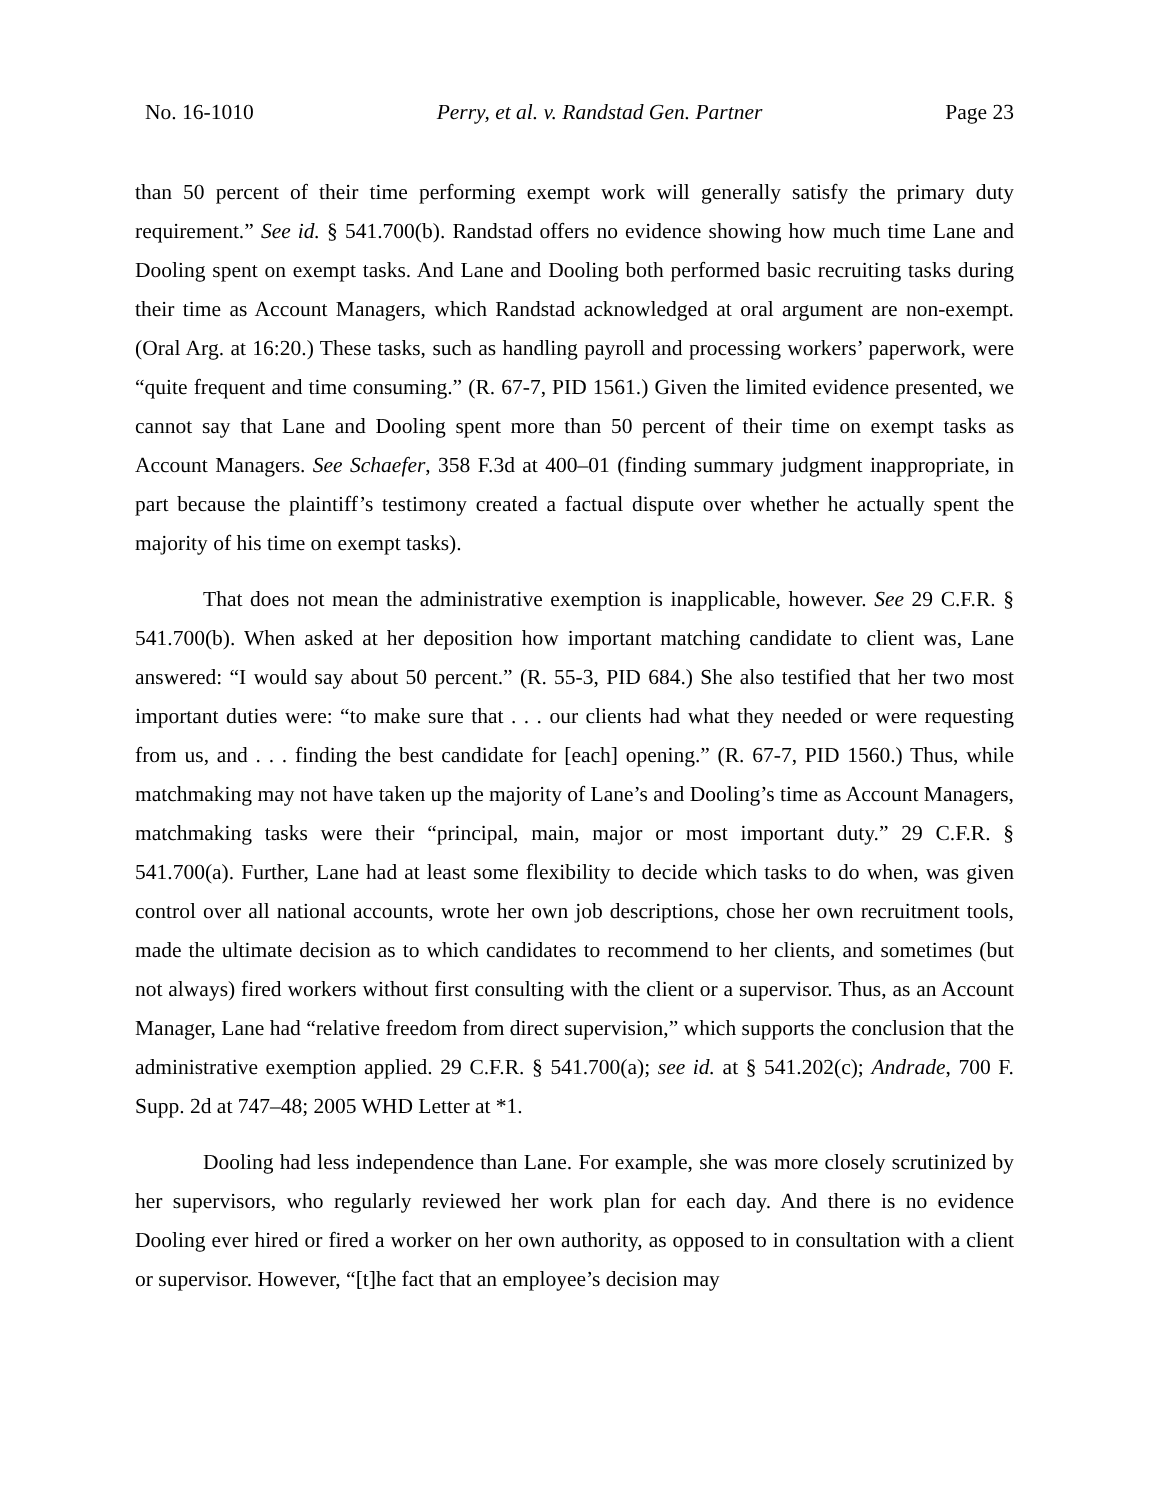No. 16-1010 Perry, et al. v. Randstad Gen. Partner Page 23
than 50 percent of their time performing exempt work will generally satisfy the primary duty requirement.” See id. § 541.700(b). Randstad offers no evidence showing how much time Lane and Dooling spent on exempt tasks. And Lane and Dooling both performed basic recruiting tasks during their time as Account Managers, which Randstad acknowledged at oral argument are non-exempt. (Oral Arg. at 16:20.) These tasks, such as handling payroll and processing workers’ paperwork, were “quite frequent and time consuming.” (R. 67-7, PID 1561.) Given the limited evidence presented, we cannot say that Lane and Dooling spent more than 50 percent of their time on exempt tasks as Account Managers. See Schaefer, 358 F.3d at 400–01 (finding summary judgment inappropriate, in part because the plaintiff’s testimony created a factual dispute over whether he actually spent the majority of his time on exempt tasks).
That does not mean the administrative exemption is inapplicable, however. See 29 C.F.R. § 541.700(b). When asked at her deposition how important matching candidate to client was, Lane answered: “I would say about 50 percent.” (R. 55-3, PID 684.) She also testified that her two most important duties were: “to make sure that . . . our clients had what they needed or were requesting from us, and . . . finding the best candidate for [each] opening.” (R. 67-7, PID 1560.) Thus, while matchmaking may not have taken up the majority of Lane’s and Dooling’s time as Account Managers, matchmaking tasks were their “principal, main, major or most important duty.” 29 C.F.R. § 541.700(a). Further, Lane had at least some flexibility to decide which tasks to do when, was given control over all national accounts, wrote her own job descriptions, chose her own recruitment tools, made the ultimate decision as to which candidates to recommend to her clients, and sometimes (but not always) fired workers without first consulting with the client or a supervisor. Thus, as an Account Manager, Lane had “relative freedom from direct supervision,” which supports the conclusion that the administrative exemption applied. 29 C.F.R. § 541.700(a); see id. at § 541.202(c); Andrade, 700 F. Supp. 2d at 747–48; 2005 WHD Letter at *1.
Dooling had less independence than Lane. For example, she was more closely scrutinized by her supervisors, who regularly reviewed her work plan for each day. And there is no evidence Dooling ever hired or fired a worker on her own authority, as opposed to in consultation with a client or supervisor. However, “[t]he fact that an employee’s decision may